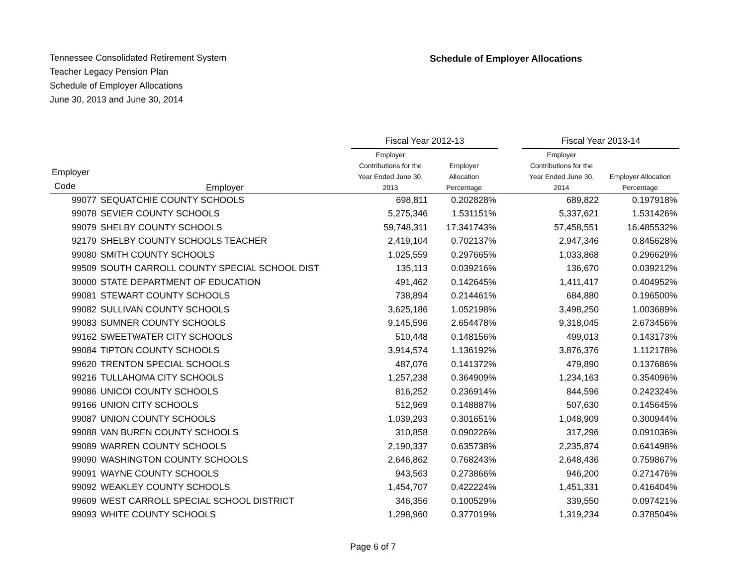Tennessee Consolidated Retirement System
Teacher Legacy Pension Plan
Schedule of Employer Allocations
June 30, 2013 and June 30, 2014
Schedule of Employer Allocations
| | | Fiscal Year 2012-13 | | | Fiscal Year 2013-14 | |
| --- | --- | --- | --- | --- | --- | --- |
| Employer Code | Employer | Employer Contributions for the Year Ended June 30, 2013 | Employer Allocation Percentage | | Employer Contributions for the Year Ended June 30, 2014 | Employer Allocation Percentage |
| 99077 | SEQUATCHIE COUNTY SCHOOLS | 698,811 | 0.202828% | | 689,822 | 0.197918% |
| 99078 | SEVIER COUNTY SCHOOLS | 5,275,346 | 1.531151% | | 5,337,621 | 1.531426% |
| 99079 | SHELBY COUNTY SCHOOLS | 59,748,311 | 17.341743% | | 57,458,551 | 16.485532% |
| 92179 | SHELBY COUNTY SCHOOLS TEACHER | 2,419,104 | 0.702137% | | 2,947,346 | 0.845628% |
| 99080 | SMITH COUNTY SCHOOLS | 1,025,559 | 0.297665% | | 1,033,868 | 0.296629% |
| 99509 | SOUTH CARROLL COUNTY SPECIAL SCHOOL DIST | 135,113 | 0.039216% | | 136,670 | 0.039212% |
| 30000 | STATE DEPARTMENT OF EDUCATION | 491,462 | 0.142645% | | 1,411,417 | 0.404952% |
| 99081 | STEWART COUNTY SCHOOLS | 738,894 | 0.214461% | | 684,880 | 0.196500% |
| 99082 | SULLIVAN COUNTY SCHOOLS | 3,625,186 | 1.052198% | | 3,498,250 | 1.003689% |
| 99083 | SUMNER COUNTY SCHOOLS | 9,145,596 | 2.654478% | | 9,318,045 | 2.673456% |
| 99162 | SWEETWATER CITY SCHOOLS | 510,448 | 0.148156% | | 499,013 | 0.143173% |
| 99084 | TIPTON COUNTY SCHOOLS | 3,914,574 | 1.136192% | | 3,876,376 | 1.112178% |
| 99620 | TRENTON SPECIAL SCHOOLS | 487,076 | 0.141372% | | 479,890 | 0.137686% |
| 99216 | TULLAHOMA CITY SCHOOLS | 1,257,238 | 0.364909% | | 1,234,163 | 0.354096% |
| 99086 | UNICOI COUNTY SCHOOLS | 816,252 | 0.236914% | | 844,596 | 0.242324% |
| 99166 | UNION CITY SCHOOLS | 512,969 | 0.148887% | | 507,630 | 0.145645% |
| 99087 | UNION COUNTY SCHOOLS | 1,039,293 | 0.301651% | | 1,048,909 | 0.300944% |
| 99088 | VAN BUREN COUNTY SCHOOLS | 310,858 | 0.090226% | | 317,296 | 0.091036% |
| 99089 | WARREN COUNTY SCHOOLS | 2,190,337 | 0.635738% | | 2,235,874 | 0.641498% |
| 99090 | WASHINGTON COUNTY SCHOOLS | 2,646,862 | 0.768243% | | 2,648,436 | 0.759867% |
| 99091 | WAYNE COUNTY SCHOOLS | 943,563 | 0.273866% | | 946,200 | 0.271476% |
| 99092 | WEAKLEY COUNTY SCHOOLS | 1,454,707 | 0.422224% | | 1,451,331 | 0.416404% |
| 99609 | WEST CARROLL SPECIAL SCHOOL DISTRICT | 346,356 | 0.100529% | | 339,550 | 0.097421% |
| 99093 | WHITE COUNTY SCHOOLS | 1,298,960 | 0.377019% | | 1,319,234 | 0.378504% |
Page 6 of 7